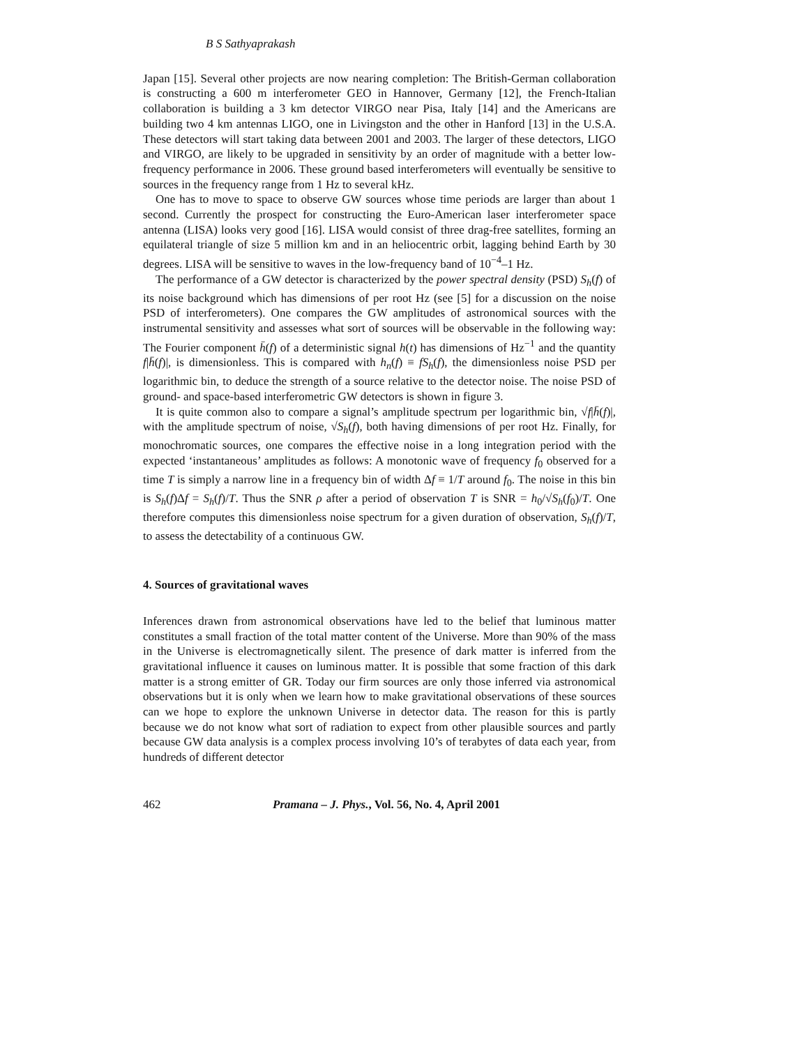B S Sathyaprakash
Japan [15]. Several other projects are now nearing completion: The British-German collaboration is constructing a 600 m interferometer GEO in Hannover, Germany [12], the French-Italian collaboration is building a 3 km detector VIRGO near Pisa, Italy [14] and the Americans are building two 4 km antennas LIGO, one in Livingston and the other in Hanford [13] in the U.S.A. These detectors will start taking data between 2001 and 2003. The larger of these detectors, LIGO and VIRGO, are likely to be upgraded in sensitivity by an order of magnitude with a better low-frequency performance in 2006. These ground based interferometers will eventually be sensitive to sources in the frequency range from 1 Hz to several kHz.
One has to move to space to observe GW sources whose time periods are larger than about 1 second. Currently the prospect for constructing the Euro-American laser interferometer space antenna (LISA) looks very good [16]. LISA would consist of three drag-free satellites, forming an equilateral triangle of size 5 million km and in an heliocentric orbit, lagging behind Earth by 30 degrees. LISA will be sensitive to waves in the low-frequency band of 10<sup>−4</sup>–1 Hz.
The performance of a GW detector is characterized by the power spectral density (PSD) S<sub>h</sub>(f) of its noise background which has dimensions of per root Hz (see [5] for a discussion on the noise PSD of interferometers). One compares the GW amplitudes of astronomical sources with the instrumental sensitivity and assesses what sort of sources will be observable in the following way: The Fourier component h̄(f) of a deterministic signal h(t) has dimensions of Hz<sup>−1</sup> and the quantity f|h̄(f)|, is dimensionless. This is compared with h<sub>n</sub>(f) ≡ fS<sub>h</sub>(f), the dimensionless noise PSD per logarithmic bin, to deduce the strength of a source relative to the detector noise. The noise PSD of ground- and space-based interferometric GW detectors is shown in figure 3.
It is quite common also to compare a signal’s amplitude spectrum per logarithmic bin, √f|h̄(f)|, with the amplitude spectrum of noise, √S<sub>h</sub>(f), both having dimensions of per root Hz. Finally, for monochromatic sources, one compares the effective noise in a long integration period with the expected ‘instantaneous’ amplitudes as follows: A monotonic wave of frequency f<sub>0</sub> observed for a time T is simply a narrow line in a frequency bin of width Δf ≡ 1/T around f<sub>0</sub>. The noise in this bin is S<sub>h</sub>(f)Δf = S<sub>h</sub>(f)/T. Thus the SNR ρ after a period of observation T is SNR = h<sub>0</sub>/√S<sub>h</sub>(f<sub>0</sub>)/T. One therefore computes this dimensionless noise spectrum for a given duration of observation, S<sub>h</sub>(f)/T, to assess the detectability of a continuous GW.
4. Sources of gravitational waves
Inferences drawn from astronomical observations have led to the belief that luminous matter constitutes a small fraction of the total matter content of the Universe. More than 90% of the mass in the Universe is electromagnetically silent. The presence of dark matter is inferred from the gravitational influence it causes on luminous matter. It is possible that some fraction of this dark matter is a strong emitter of GR. Today our firm sources are only those inferred via astronomical observations but it is only when we learn how to make gravitational observations of these sources can we hope to explore the unknown Universe in detector data. The reason for this is partly because we do not know what sort of radiation to expect from other plausible sources and partly because GW data analysis is a complex process involving 10’s of terabytes of data each year, from hundreds of different detector
462 Pramana – J. Phys., Vol. 56, No. 4, April 2001